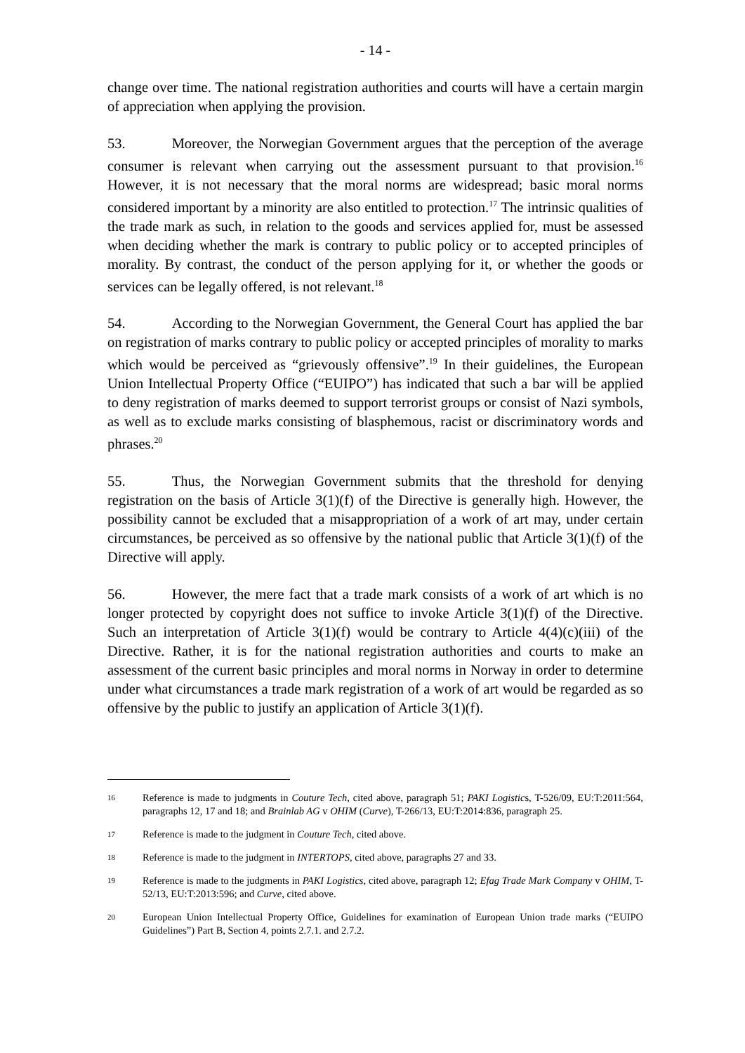- 14 -
change over time. The national registration authorities and courts will have a certain margin of appreciation when applying the provision.
53. Moreover, the Norwegian Government argues that the perception of the average consumer is relevant when carrying out the assessment pursuant to that provision.<sup>16</sup> However, it is not necessary that the moral norms are widespread; basic moral norms considered important by a minority are also entitled to protection.<sup>17</sup> The intrinsic qualities of the trade mark as such, in relation to the goods and services applied for, must be assessed when deciding whether the mark is contrary to public policy or to accepted principles of morality. By contrast, the conduct of the person applying for it, or whether the goods or services can be legally offered, is not relevant.<sup>18</sup>
54. According to the Norwegian Government, the General Court has applied the bar on registration of marks contrary to public policy or accepted principles of morality to marks which would be perceived as “grievously offensive”.<sup>19</sup> In their guidelines, the European Union Intellectual Property Office (“EUIPO”) has indicated that such a bar will be applied to deny registration of marks deemed to support terrorist groups or consist of Nazi symbols, as well as to exclude marks consisting of blasphemous, racist or discriminatory words and phrases.<sup>20</sup>
55. Thus, the Norwegian Government submits that the threshold for denying registration on the basis of Article 3(1)(f) of the Directive is generally high. However, the possibility cannot be excluded that a misappropriation of a work of art may, under certain circumstances, be perceived as so offensive by the national public that Article 3(1)(f) of the Directive will apply.
56. However, the mere fact that a trade mark consists of a work of art which is no longer protected by copyright does not suffice to invoke Article 3(1)(f) of the Directive. Such an interpretation of Article 3(1)(f) would be contrary to Article 4(4)(c)(iii) of the Directive. Rather, it is for the national registration authorities and courts to make an assessment of the current basic principles and moral norms in Norway in order to determine under what circumstances a trade mark registration of a work of art would be regarded as so offensive by the public to justify an application of Article 3(1)(f).
16 Reference is made to judgments in Couture Tech, cited above, paragraph 51; PAKI Logistics, T-526/09, EU:T:2011:564, paragraphs 12, 17 and 18; and Brainlab AG v OHIM (Curve), T-266/13, EU:T:2014:836, paragraph 25.
17 Reference is made to the judgment in Couture Tech, cited above.
18 Reference is made to the judgment in INTERTOPS, cited above, paragraphs 27 and 33.
19 Reference is made to the judgments in PAKI Logistics, cited above, paragraph 12; Efag Trade Mark Company v OHIM, T-52/13, EU:T:2013:596; and Curve, cited above.
20 European Union Intellectual Property Office, Guidelines for examination of European Union trade marks (“EUIPO Guidelines”) Part B, Section 4, points 2.7.1. and 2.7.2.